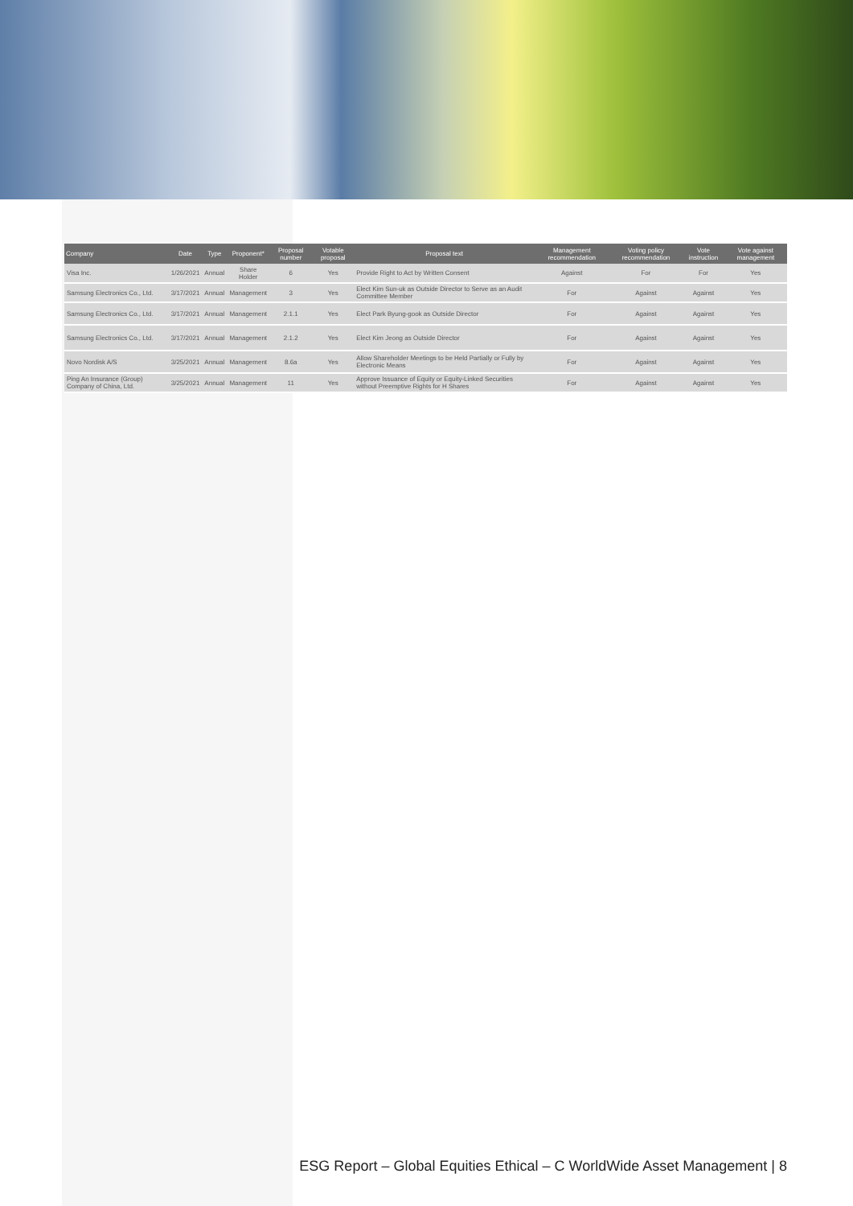| Company | Date | Type | Proponent* | Proposal number | Votable proposal | Proposal text | Management recommendation | Voting policy recommendation | Vote instruction | Vote against management |
| --- | --- | --- | --- | --- | --- | --- | --- | --- | --- | --- |
| Visa Inc. | 1/26/2021 | Annual | Share Holder | 6 | Yes | Provide Right to Act by Written Consent | Against | For | For | Yes |
| Samsung Electronics Co., Ltd. | 3/17/2021 | Annual | Management | 3 | Yes | Elect Kim Sun-uk as Outside Director to Serve as an Audit Committee Member | For | Against | Against | Yes |
| Samsung Electronics Co., Ltd. | 3/17/2021 | Annual | Management | 2.1.1 | Yes | Elect Park Byung-gook as Outside Director | For | Against | Against | Yes |
| Samsung Electronics Co., Ltd. | 3/17/2021 | Annual | Management | 2.1.2 | Yes | Elect Kim Jeong as Outside Director | For | Against | Against | Yes |
| Novo Nordisk A/S | 3/25/2021 | Annual | Management | 8.6a | Yes | Allow Shareholder Meetings to be Held Partially or Fully by Electronic Means | For | Against | Against | Yes |
| Ping An Insurance (Group) Company of China, Ltd. | 3/25/2021 | Annual | Management | 11 | Yes | Approve Issuance of Equity or Equity-Linked Securities without Preemptive Rights for H Shares | For | Against | Against | Yes |
ESG Report – Global Equities Ethical – C WorldWide Asset Management | 8